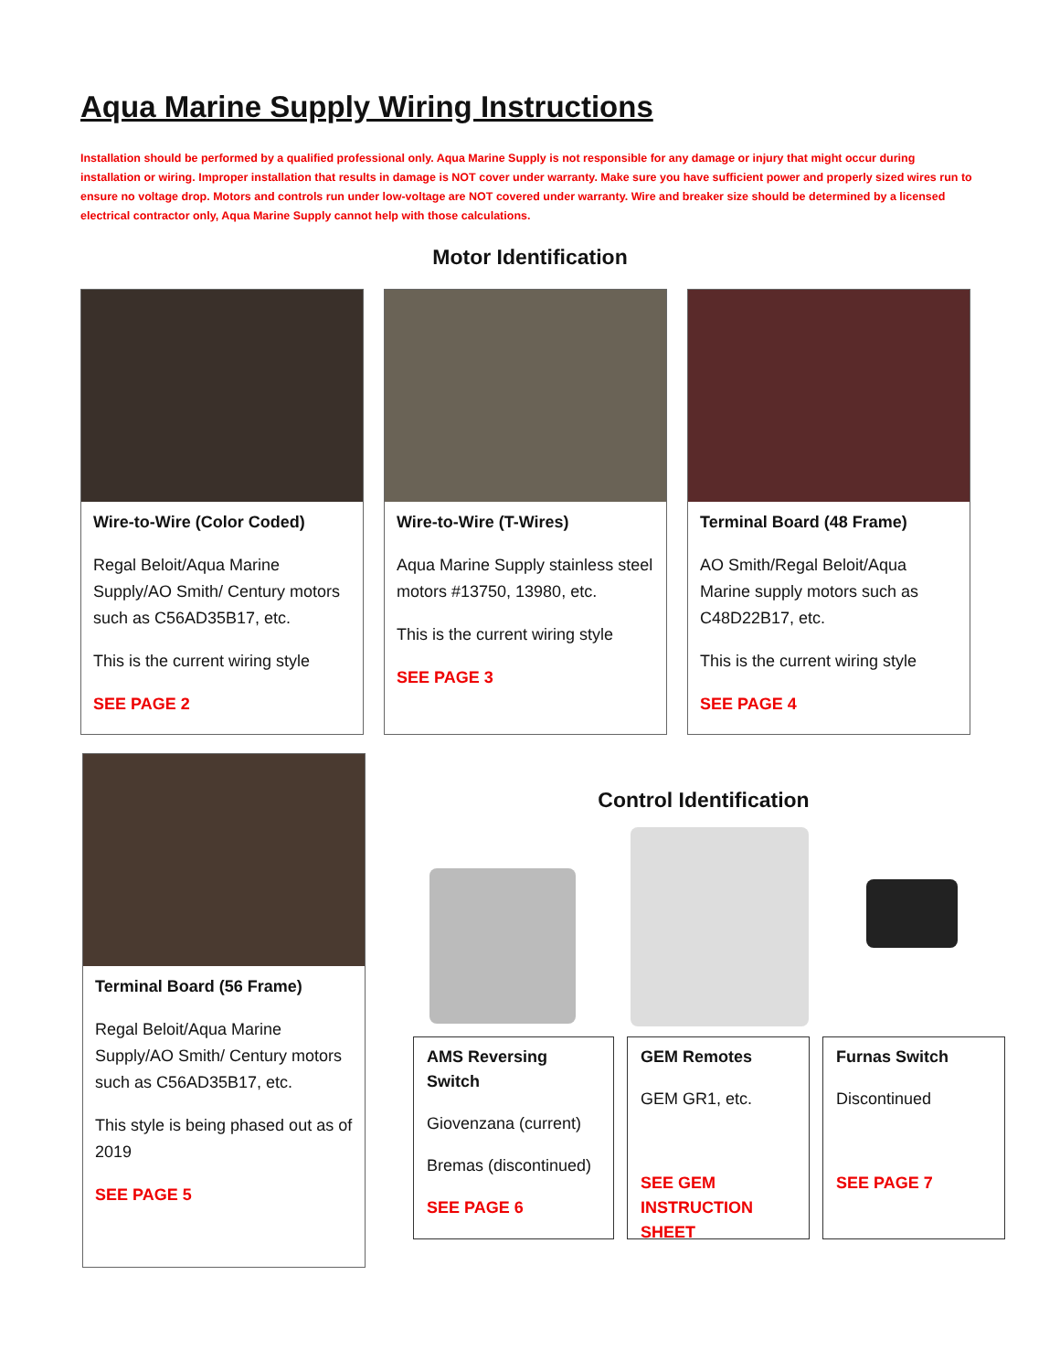Aqua Marine Supply Wiring Instructions
Installation should be performed by a qualified professional only. Aqua Marine Supply is not responsible for any damage or injury that might occur during installation or wiring. Improper installation that results in damage is NOT cover under warranty. Make sure you have sufficient power and properly sized wires run to ensure no voltage drop. Motors and controls run under low-voltage are NOT covered under warranty. Wire and breaker size should be determined by a licensed electrical contractor only, Aqua Marine Supply cannot help with those calculations.
Motor Identification
Wire-to-Wire (Color Coded)
Regal Beloit/Aqua Marine Supply/AO Smith/ Century motors such as C56AD35B17, etc.
This is the current wiring style
SEE PAGE 2
Wire-to-Wire (T-Wires)
Aqua Marine Supply stainless steel motors #13750, 13980, etc.
This is the current wiring style
SEE PAGE 3
Terminal Board (48 Frame)
AO Smith/Regal Beloit/Aqua Marine supply motors such as C48D22B17, etc.
This is the current wiring style
SEE PAGE 4
Terminal Board (56 Frame)
Regal Beloit/Aqua Marine Supply/AO Smith/ Century motors such as C56AD35B17, etc.
This style is being phased out as of 2019
SEE PAGE 5
Control Identification
AMS Reversing Switch
Giovenzana (current)
Bremas (discontinued)
SEE PAGE 6
GEM Remotes
GEM GR1, etc.
SEE GEM INSTRUCTION SHEET
Furnas Switch
Discontinued
SEE PAGE 7